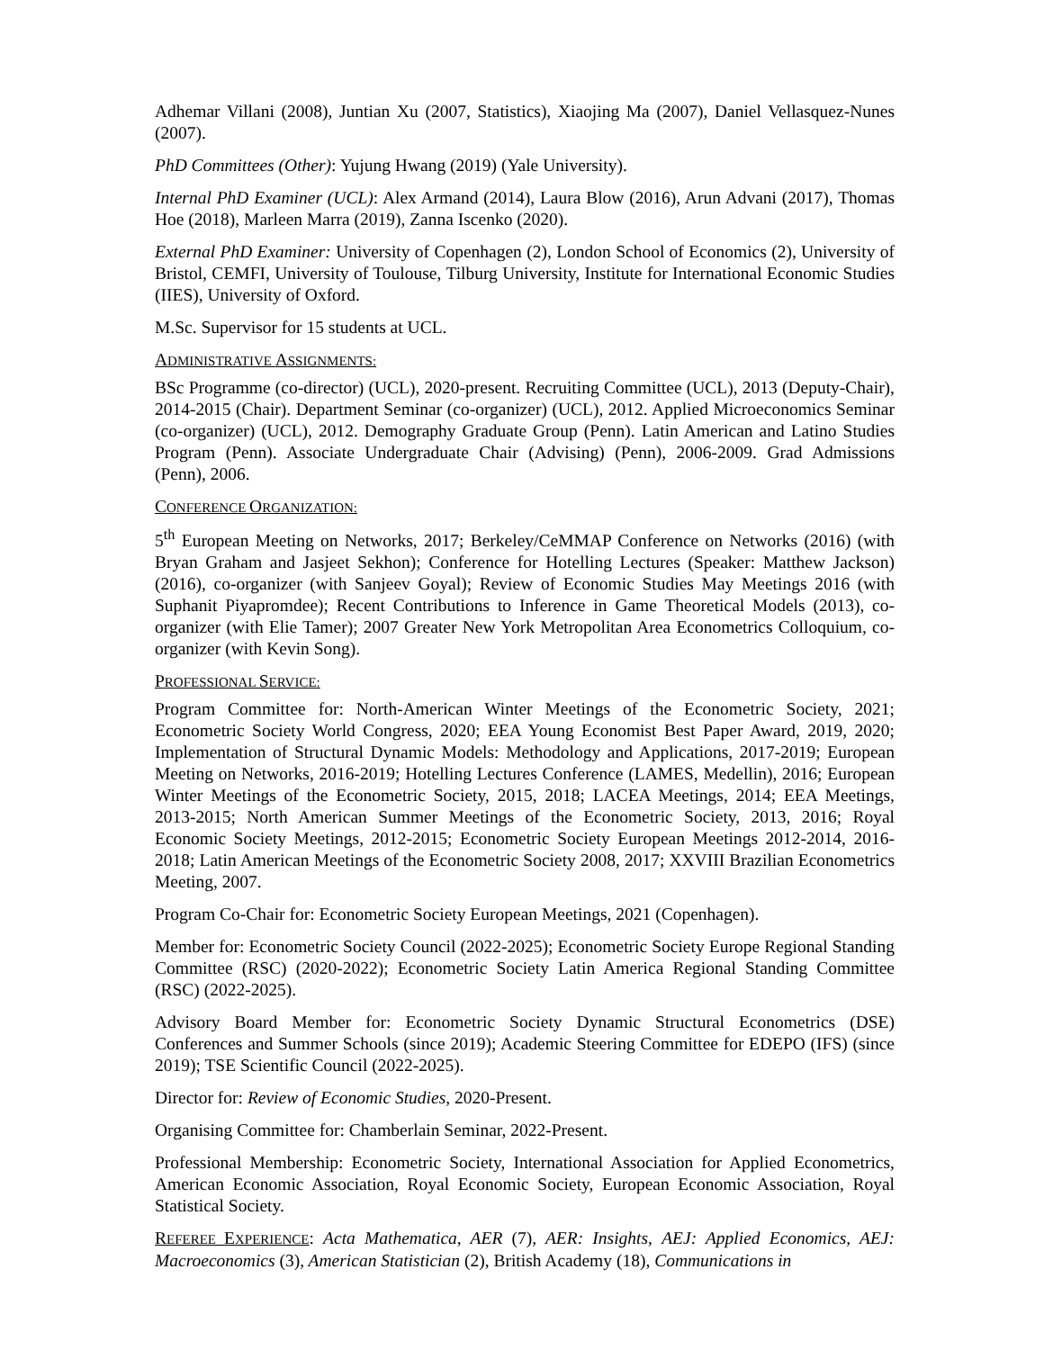Adhemar Villani (2008), Juntian Xu (2007, Statistics), Xiaojing Ma (2007), Daniel Vellasquez-Nunes (2007).
PhD Committees (Other): Yujung Hwang (2019) (Yale University).
Internal PhD Examiner (UCL): Alex Armand (2014), Laura Blow (2016), Arun Advani (2017), Thomas Hoe (2018), Marleen Marra (2019), Zanna Iscenko (2020).
External PhD Examiner: University of Copenhagen (2), London School of Economics (2), University of Bristol, CEMFI, University of Toulouse, Tilburg University, Institute for International Economic Studies (IIES), University of Oxford.
M.Sc. Supervisor for 15 students at UCL.
ADMINISTRATIVE ASSIGNMENTS:
BSc Programme (co-director) (UCL), 2020-present. Recruiting Committee (UCL), 2013 (Deputy-Chair), 2014-2015 (Chair). Department Seminar (co-organizer) (UCL), 2012. Applied Microeconomics Seminar (co-organizer) (UCL), 2012. Demography Graduate Group (Penn). Latin American and Latino Studies Program (Penn). Associate Undergraduate Chair (Advising) (Penn), 2006-2009. Grad Admissions (Penn), 2006.
CONFERENCE ORGANIZATION:
5<sup>th</sup> European Meeting on Networks, 2017; Berkeley/CeMMAP Conference on Networks (2016) (with Bryan Graham and Jasjeet Sekhon); Conference for Hotelling Lectures (Speaker: Matthew Jackson) (2016), co-organizer (with Sanjeev Goyal); Review of Economic Studies May Meetings 2016 (with Suphanit Piyapromdee); Recent Contributions to Inference in Game Theoretical Models (2013), co-organizer (with Elie Tamer); 2007 Greater New York Metropolitan Area Econometrics Colloquium, co-organizer (with Kevin Song).
PROFESSIONAL SERVICE:
Program Committee for: North-American Winter Meetings of the Econometric Society, 2021; Econometric Society World Congress, 2020; EEA Young Economist Best Paper Award, 2019, 2020; Implementation of Structural Dynamic Models: Methodology and Applications, 2017-2019; European Meeting on Networks, 2016-2019; Hotelling Lectures Conference (LAMES, Medellin), 2016; European Winter Meetings of the Econometric Society, 2015, 2018; LACEA Meetings, 2014; EEA Meetings, 2013-2015; North American Summer Meetings of the Econometric Society, 2013, 2016; Royal Economic Society Meetings, 2012-2015; Econometric Society European Meetings 2012-2014, 2016-2018; Latin American Meetings of the Econometric Society 2008, 2017; XXVIII Brazilian Econometrics Meeting, 2007.
Program Co-Chair for: Econometric Society European Meetings, 2021 (Copenhagen).
Member for: Econometric Society Council (2022-2025); Econometric Society Europe Regional Standing Committee (RSC) (2020-2022); Econometric Society Latin America Regional Standing Committee (RSC) (2022-2025).
Advisory Board Member for: Econometric Society Dynamic Structural Econometrics (DSE) Conferences and Summer Schools (since 2019); Academic Steering Committee for EDEPO (IFS) (since 2019); TSE Scientific Council (2022-2025).
Director for: Review of Economic Studies, 2020-Present.
Organising Committee for: Chamberlain Seminar, 2022-Present.
Professional Membership: Econometric Society, International Association for Applied Econometrics, American Economic Association, Royal Economic Society, European Economic Association, Royal Statistical Society.
REFEREE EXPERIENCE: Acta Mathematica, AER (7), AER: Insights, AEJ: Applied Economics, AEJ: Macroeconomics (3), American Statistician (2), British Academy (18), Communications in